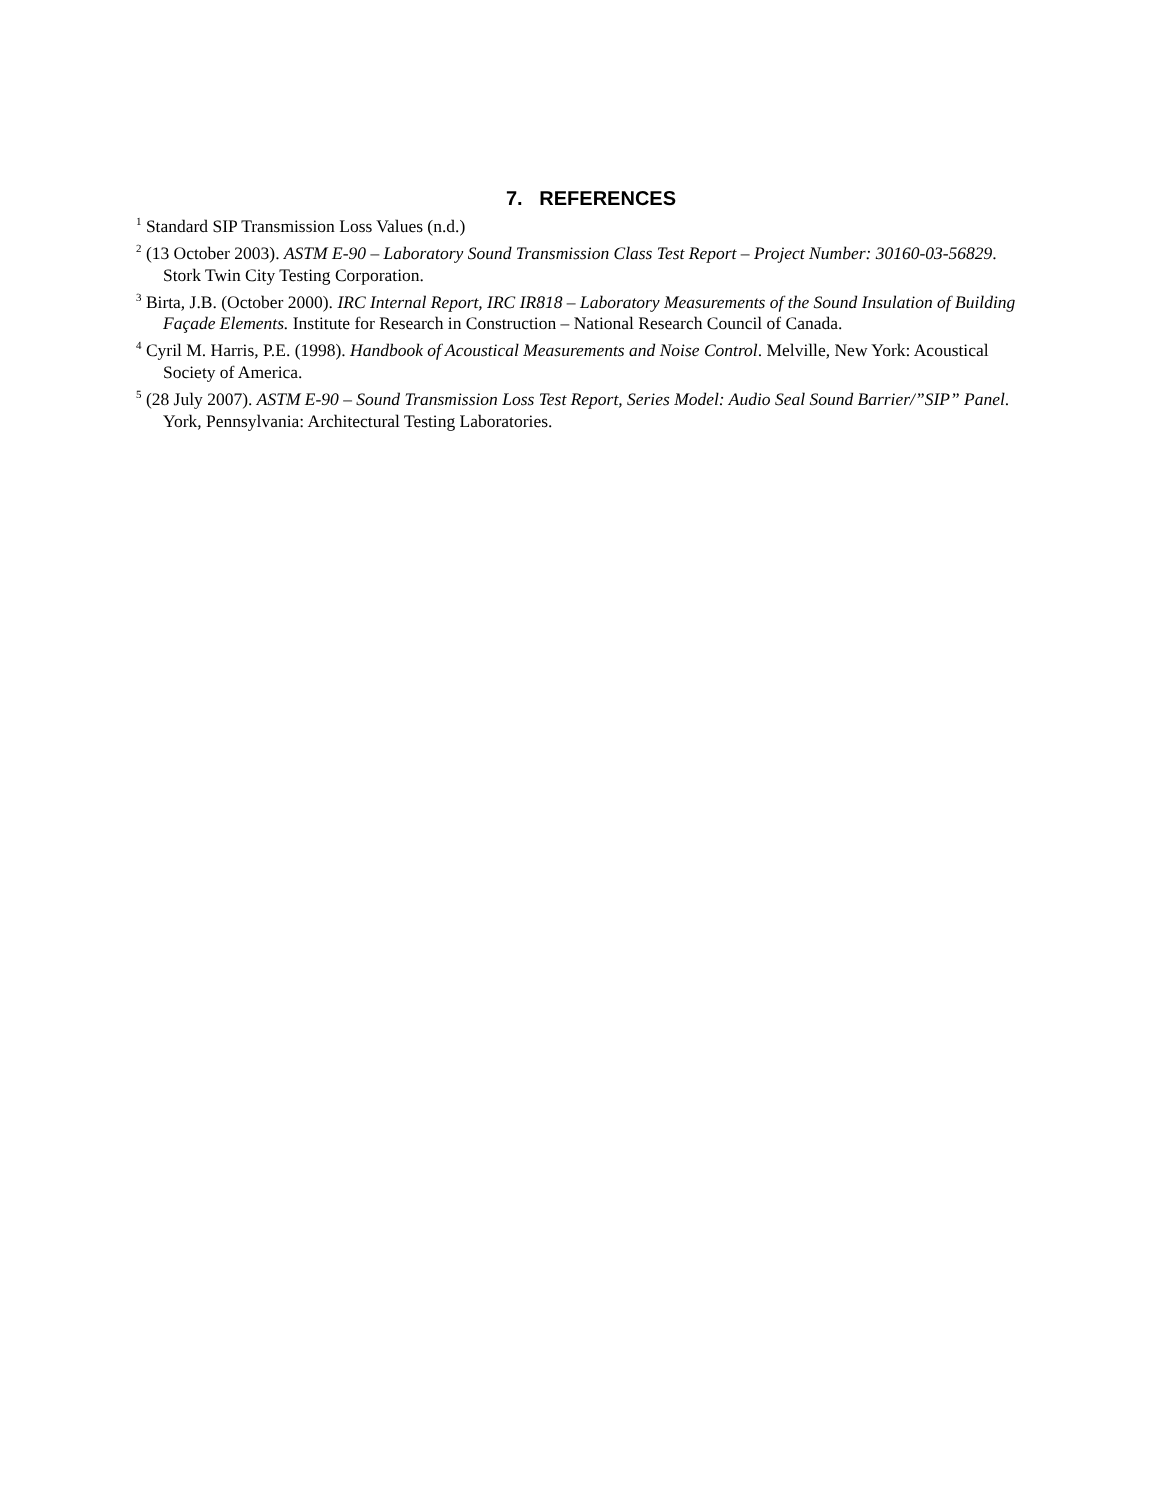7. REFERENCES
<sup>1</sup> Standard SIP Transmission Loss Values (n.d.)
<sup>2</sup> (13 October 2003). ASTM E-90 – Laboratory Sound Transmission Class Test Report – Project Number: 30160-03-56829. Stork Twin City Testing Corporation.
<sup>3</sup> Birta, J.B. (October 2000). IRC Internal Report, IRC IR818 – Laboratory Measurements of the Sound Insulation of Building Façade Elements. Institute for Research in Construction – National Research Council of Canada.
<sup>4</sup> Cyril M. Harris, P.E. (1998). Handbook of Acoustical Measurements and Noise Control. Melville, New York: Acoustical Society of America.
<sup>5</sup> (28 July 2007). ASTM E-90 – Sound Transmission Loss Test Report, Series Model: Audio Seal Sound Barrier/”SIP” Panel. York, Pennsylvania: Architectural Testing Laboratories.